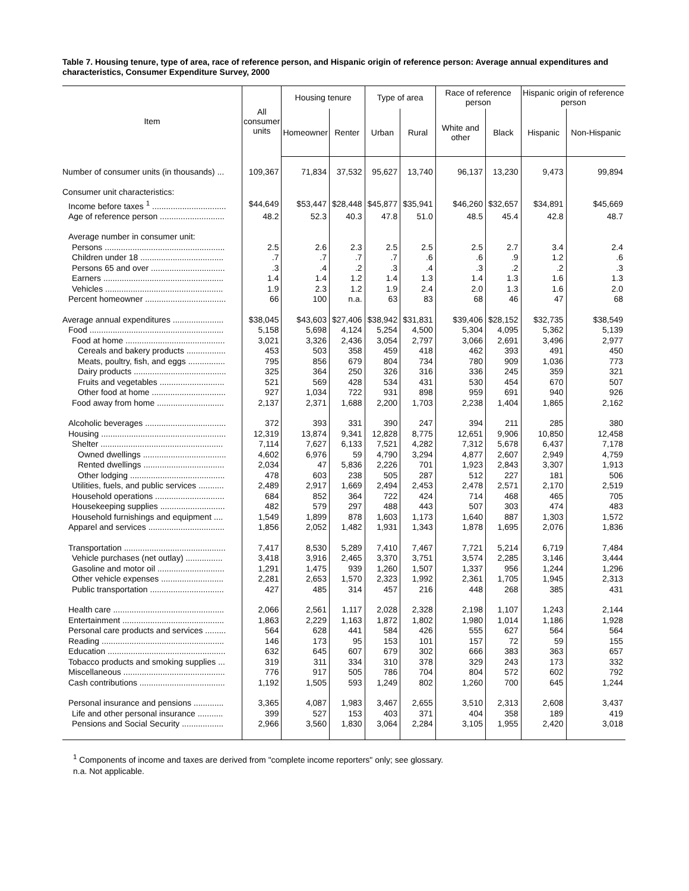Table 7. Housing tenure, type of area, race of reference person, and Hispanic origin of reference person: Average annual expenditures and characteristics, Consumer Expenditure Survey, 2000
| Item | All consumer units | Housing tenure | | Type of area | | Race of reference person | | Hispanic origin of reference person | |
| --- | --- | --- | --- | --- | --- | --- | --- | --- | --- |
| | | Homeowner | Renter | Urban | Rural | White and other | Black | Hispanic | Non-Hispanic |
| Number of consumer units (in thousands) ... | 109,367 | 71,834 | 37,532 | 95,627 | 13,740 | 96,137 | 13,230 | 9,473 | 99,894 |
| Consumer unit characteristics: | | | | | | | | | |
| Income before taxes <sup>1</sup> ................................ | $44,649 | $53,447 | $28,448 | $45,877 | $35,941 | $46,260 | $32,657 | $34,891 | $45,669 |
| Age of reference person ............................ | 48.2 | 52.3 | 40.3 | 47.8 | 51.0 | 48.5 | 45.4 | 42.8 | 48.7 |
| Average number in consumer unit: | | | | | | | | | |
| Persons .................................................... | 2.5 | 2.6 | 2.3 | 2.5 | 2.5 | 2.5 | 2.7 | 3.4 | 2.4 |
| Children under 18 .................................... | .7 | .7 | .7 | .7 | .6 | .6 | .9 | 1.2 | .6 |
| Persons 65 and over ................................ | .3 | .4 | .2 | .3 | .4 | .3 | .2 | .2 | .3 |
| Earners .................................................... | 1.4 | 1.4 | 1.2 | 1.4 | 1.3 | 1.4 | 1.3 | 1.6 | 1.3 |
| Vehicles ................................................... | 1.9 | 2.3 | 1.2 | 1.9 | 2.4 | 2.0 | 1.3 | 1.6 | 2.0 |
| Percent homeowner ................................... | 66 | 100 | n.a. | 63 | 83 | 68 | 46 | 47 | 68 |
| Average annual expenditures ...................... | $38,045 | $43,603 | $27,406 | $38,942 | $31,831 | $39,406 | $28,152 | $32,735 | $38,549 |
| Food .......................................................... | 5,158 | 5,698 | 4,124 | 5,254 | 4,500 | 5,304 | 4,095 | 5,362 | 5,139 |
| Food at home ........................................... | 3,021 | 3,326 | 2,436 | 3,054 | 2,797 | 3,066 | 2,691 | 3,496 | 2,977 |
| Cereals and bakery products ................. | 453 | 503 | 358 | 459 | 418 | 462 | 393 | 491 | 450 |
| Meats, poultry, fish, and eggs ................ | 795 | 856 | 679 | 804 | 734 | 780 | 909 | 1,036 | 773 |
| Dairy products ........................................ | 325 | 364 | 250 | 326 | 316 | 336 | 245 | 359 | 321 |
| Fruits and vegetables ............................ | 521 | 569 | 428 | 534 | 431 | 530 | 454 | 670 | 507 |
| Other food at home ................................ | 927 | 1,034 | 722 | 931 | 898 | 959 | 691 | 940 | 926 |
| Food away from home ............................. | 2,137 | 2,371 | 1,688 | 2,200 | 1,703 | 2,238 | 1,404 | 1,865 | 2,162 |
| Alcoholic beverages ................................... | 372 | 393 | 331 | 390 | 247 | 394 | 211 | 285 | 380 |
| Housing ...................................................... | 12,319 | 13,874 | 9,341 | 12,828 | 8,775 | 12,651 | 9,906 | 10,850 | 12,458 |
| Shelter ..................................................... | 7,114 | 7,627 | 6,133 | 7,521 | 4,282 | 7,312 | 5,678 | 6,437 | 7,178 |
| Owned dwellings .................................... | 4,602 | 6,976 | 59 | 4,790 | 3,294 | 4,877 | 2,607 | 2,949 | 4,759 |
| Rented dwellings ................................... | 2,034 | 47 | 5,836 | 2,226 | 701 | 1,923 | 2,843 | 3,307 | 1,913 |
| Other lodging ......................................... | 478 | 603 | 238 | 505 | 287 | 512 | 227 | 181 | 506 |
| Utilities, fuels, and public services ........... | 2,489 | 2,917 | 1,669 | 2,494 | 2,453 | 2,478 | 2,571 | 2,170 | 2,519 |
| Household operations .............................. | 684 | 852 | 364 | 722 | 424 | 714 | 468 | 465 | 705 |
| Housekeeping supplies ............................ | 482 | 579 | 297 | 488 | 443 | 507 | 303 | 474 | 483 |
| Household furnishings and equipment .... | 1,549 | 1,899 | 878 | 1,603 | 1,173 | 1,640 | 887 | 1,303 | 1,572 |
| Apparel and services ................................. | 1,856 | 2,052 | 1,482 | 1,931 | 1,343 | 1,878 | 1,695 | 2,076 | 1,836 |
| Transportation ............................................ | 7,417 | 8,530 | 5,289 | 7,410 | 7,467 | 7,721 | 5,214 | 6,719 | 7,484 |
| Vehicle purchases (net outlay) ................ | 3,418 | 3,916 | 2,465 | 3,370 | 3,751 | 3,574 | 2,285 | 3,146 | 3,444 |
| Gasoline and motor oil ............................. | 1,291 | 1,475 | 939 | 1,260 | 1,507 | 1,337 | 956 | 1,244 | 1,296 |
| Other vehicle expenses ........................... | 2,281 | 2,653 | 1,570 | 2,323 | 1,992 | 2,361 | 1,705 | 1,945 | 2,313 |
| Public transportation ................................ | 427 | 485 | 314 | 457 | 216 | 448 | 268 | 385 | 431 |
| Health care ................................................ | 2,066 | 2,561 | 1,117 | 2,028 | 2,328 | 2,198 | 1,107 | 1,243 | 2,144 |
| Entertainment ............................................ | 1,863 | 2,229 | 1,163 | 1,872 | 1,802 | 1,980 | 1,014 | 1,186 | 1,928 |
| Personal care products and services ......... | 564 | 628 | 441 | 584 | 426 | 555 | 627 | 564 | 564 |
| Reading ..................................................... | 146 | 173 | 95 | 153 | 101 | 157 | 72 | 59 | 155 |
| Education ................................................... | 632 | 645 | 607 | 679 | 302 | 666 | 383 | 363 | 657 |
| Tobacco products and smoking supplies ... | 319 | 311 | 334 | 310 | 378 | 329 | 243 | 173 | 332 |
| Miscellaneous ............................................ | 776 | 917 | 505 | 786 | 704 | 804 | 572 | 602 | 792 |
| Cash contributions ..................................... | 1,192 | 1,505 | 593 | 1,249 | 802 | 1,260 | 700 | 645 | 1,244 |
| Personal insurance and pensions ............. | 3,365 | 4,087 | 1,983 | 3,467 | 2,655 | 3,510 | 2,313 | 2,608 | 3,437 |
| Life and other personal insurance ........... | 399 | 527 | 153 | 403 | 371 | 404 | 358 | 189 | 419 |
| Pensions and Social Security .................. | 2,966 | 3,560 | 1,830 | 3,064 | 2,284 | 3,105 | 1,955 | 2,420 | 3,018 |
<sup>1</sup> Components of income and taxes are derived from "complete income reporters" only; see glossary.
n.a. Not applicable.